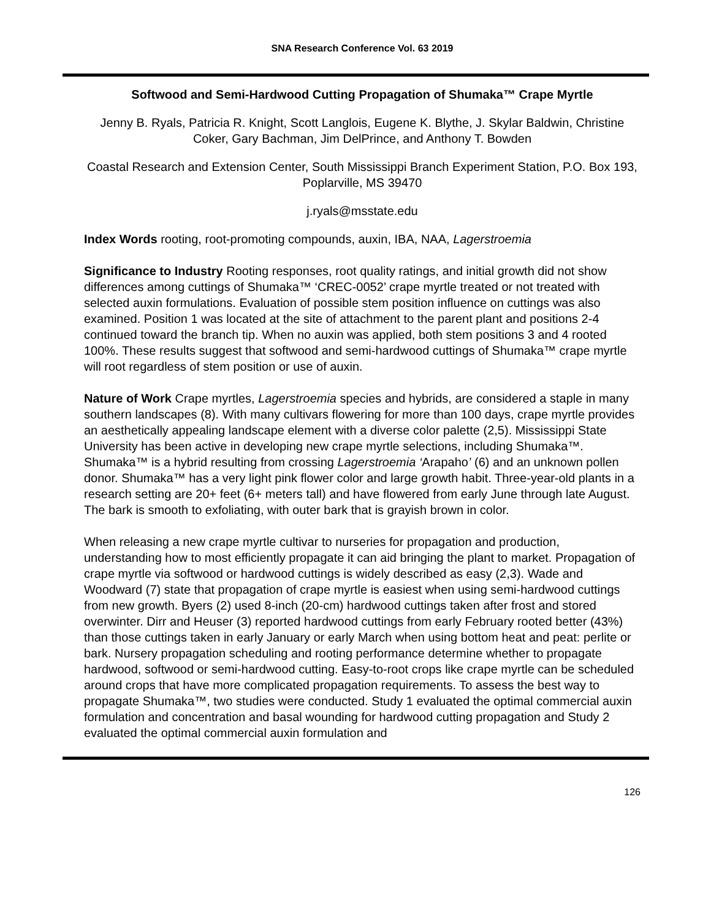SNA Research Conference Vol. 63 2019
Softwood and Semi-Hardwood Cutting Propagation of Shumaka™ Crape Myrtle
Jenny B. Ryals, Patricia R. Knight, Scott Langlois, Eugene K. Blythe, J. Skylar Baldwin, Christine Coker, Gary Bachman, Jim DelPrince, and Anthony T. Bowden
Coastal Research and Extension Center, South Mississippi Branch Experiment Station, P.O. Box 193, Poplarville, MS 39470
j.ryals@msstate.edu
Index Words rooting, root-promoting compounds, auxin, IBA, NAA, Lagerstroemia
Significance to Industry Rooting responses, root quality ratings, and initial growth did not show differences among cuttings of Shumaka™ ‘CREC-0052’ crape myrtle treated or not treated with selected auxin formulations. Evaluation of possible stem position influence on cuttings was also examined. Position 1 was located at the site of attachment to the parent plant and positions 2-4 continued toward the branch tip. When no auxin was applied, both stem positions 3 and 4 rooted 100%. These results suggest that softwood and semi-hardwood cuttings of Shumaka™ crape myrtle will root regardless of stem position or use of auxin.
Nature of Work Crape myrtles, Lagerstroemia species and hybrids, are considered a staple in many southern landscapes (8). With many cultivars flowering for more than 100 days, crape myrtle provides an aesthetically appealing landscape element with a diverse color palette (2,5). Mississippi State University has been active in developing new crape myrtle selections, including Shumaka™. Shumaka™ is a hybrid resulting from crossing Lagerstroemia ‘Arapaho’ (6) and an unknown pollen donor. Shumaka™ has a very light pink flower color and large growth habit. Three-year-old plants in a research setting are 20+ feet (6+ meters tall) and have flowered from early June through late August. The bark is smooth to exfoliating, with outer bark that is grayish brown in color.
When releasing a new crape myrtle cultivar to nurseries for propagation and production, understanding how to most efficiently propagate it can aid bringing the plant to market. Propagation of crape myrtle via softwood or hardwood cuttings is widely described as easy (2,3). Wade and Woodward (7) state that propagation of crape myrtle is easiest when using semi-hardwood cuttings from new growth. Byers (2) used 8-inch (20-cm) hardwood cuttings taken after frost and stored overwinter. Dirr and Heuser (3) reported hardwood cuttings from early February rooted better (43%) than those cuttings taken in early January or early March when using bottom heat and peat: perlite or bark. Nursery propagation scheduling and rooting performance determine whether to propagate hardwood, softwood or semi-hardwood cutting. Easy-to-root crops like crape myrtle can be scheduled around crops that have more complicated propagation requirements. To assess the best way to propagate Shumaka™, two studies were conducted. Study 1 evaluated the optimal commercial auxin formulation and concentration and basal wounding for hardwood cutting propagation and Study 2 evaluated the optimal commercial auxin formulation and
126